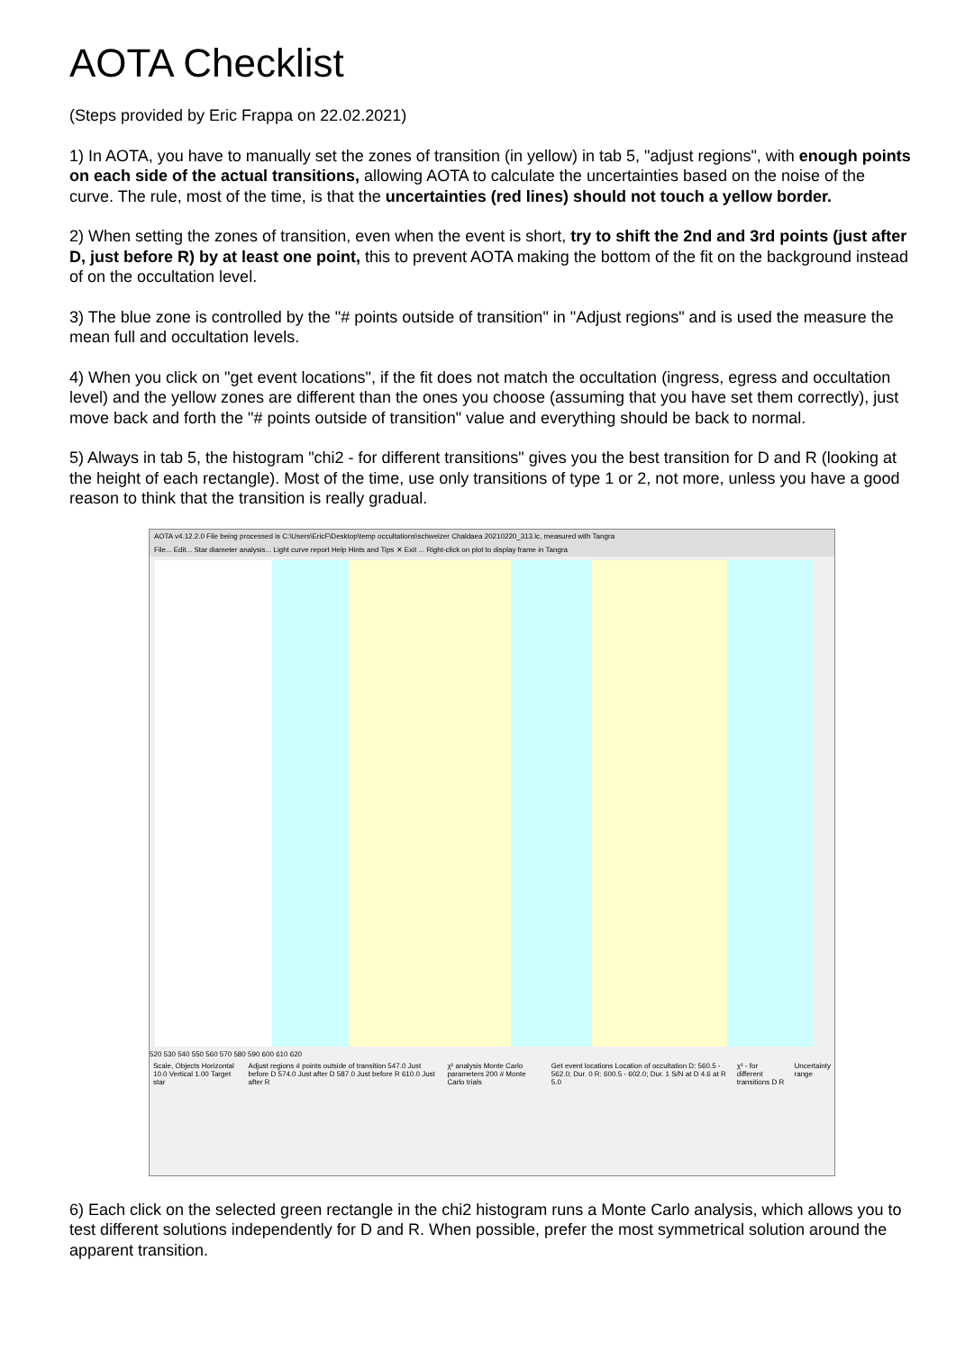AOTA Checklist
(Steps provided by Eric Frappa on 22.02.2021)
1) In AOTA, you have to manually set the zones of transition (in yellow) in tab 5, "adjust regions", with enough points on each side of the actual transitions, allowing AOTA to calculate the uncertainties based on the noise of the curve. The rule, most of the time, is that the uncertainties (red lines) should not touch a yellow border.
2) When setting the zones of transition, even when the event is short, try to shift the 2nd and 3rd points (just after D, just before R) by at least one point, this to prevent AOTA making the bottom of the fit on the background instead of on the occultation level.
3) The blue zone is controlled by the "# points outside of transition" in "Adjust regions" and is used the measure the mean full and occultation levels.
4) When you click on "get event locations", if the fit does not match the occultation (ingress, egress and occultation level) and the yellow zones are different than the ones you choose (assuming that you have set them correctly), just move back and forth the "# points outside of transition" value and everything should be back to normal.
5) Always in tab 5, the histogram "chi2 - for different transitions" gives you the best transition for D and R (looking at the height of each rectangle). Most of the time, use only transitions of type 1 or 2, not more, unless you have a good reason to think that the transition is really gradual.
AOTA v4.12.2.0 File being processed is C:\Users\EricF\Desktop\temp occultations\schweizer Chaldaea 20210220_313.lc, measured with Tangra
File... Edit... Star diameter analysis... Light curve report Help Hints and Tips ✕ Exit ... Right-click on plot to display frame in Tangra
520 530 540 550 560 570 580 590 600 610 620
Scale, Objects Horizontal 10.0 Vertical 1.00 Target star Adjust regions # points outside of transition 547.0 Just before D 574.0 Just after D 587.0 Just before R 610.0 Just after R χ² analysis Monte Carlo parameters 200 # Monte Carlo trials Get event locations Location of occultation D: 560.5 - 562.0; Dur. 0 R: 600.5 - 602.0; Dur. 1 S/N at D 4.6 at R 5.0 χ² - for different transitions D R Uncertainty range
6) Each click on the selected green rectangle in the chi2 histogram runs a Monte Carlo analysis, which allows you to test different solutions independently for D and R. When possible, prefer the most symmetrical solution around the apparent transition.